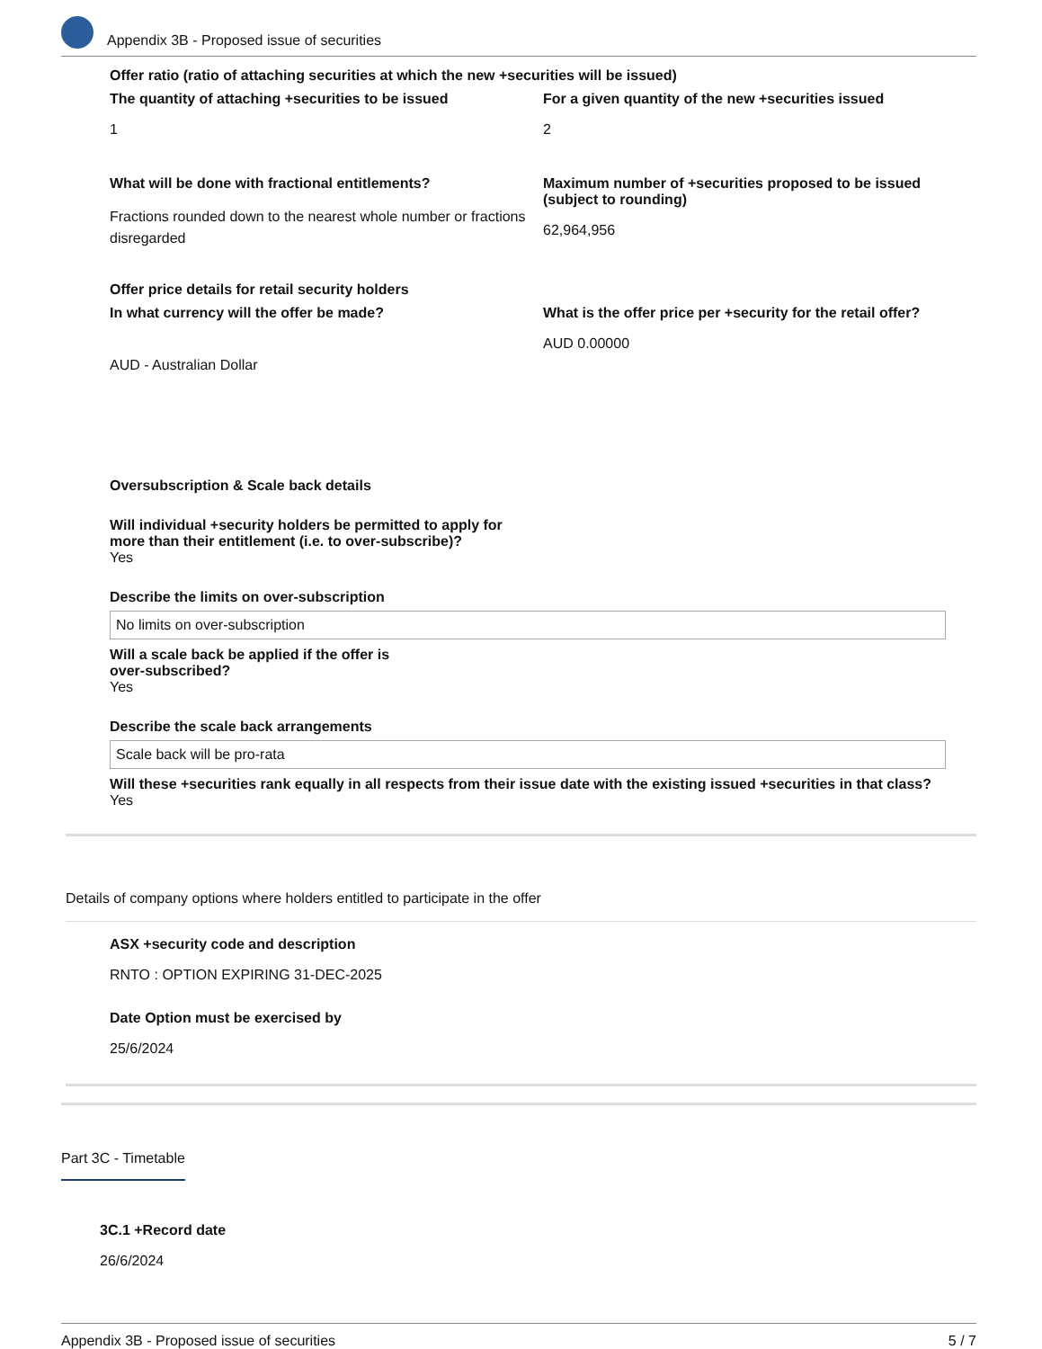Appendix 3B - Proposed issue of securities
Offer ratio (ratio of attaching securities at which the new +securities will be issued)
The quantity of attaching +securities to be issued
1
For a given quantity of the new +securities issued
2
What will be done with fractional entitlements?
Fractions rounded down to the nearest whole number or fractions disregarded
Maximum number of +securities proposed to be issued (subject to rounding)
62,964,956
Offer price details for retail security holders
In what currency will the offer be made?
AUD - Australian Dollar
What is the offer price per +security for the retail offer?
AUD 0.00000
Oversubscription & Scale back details
Will individual +security holders be permitted to apply for more than their entitlement (i.e. to over-subscribe)?
Yes
Describe the limits on over-subscription
No limits on over-subscription
Will a scale back be applied if the offer is over-subscribed?
Yes
Describe the scale back arrangements
Scale back will be pro-rata
Will these +securities rank equally in all respects from their issue date with the existing issued +securities in that class?
Yes
Details of company options where holders entitled to participate in the offer
ASX +security code and description
RNTO : OPTION EXPIRING 31-DEC-2025
Date Option must be exercised by
25/6/2024
Part 3C - Timetable
3C.1 +Record date
26/6/2024
Appendix 3B - Proposed issue of securities 5 / 7